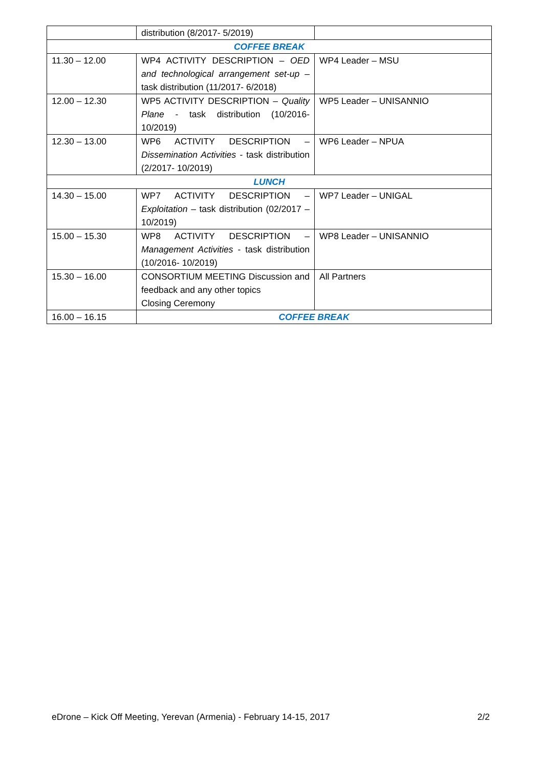| | distribution (8/2017- 5/2019) | |
| COFFEE BREAK | | |
| 11.30 – 12.00 | WP4 ACTIVITY DESCRIPTION – OED and technological arrangement set-up – task distribution (11/2017- 6/2018) | WP4 Leader – MSU |
| 12.00 – 12.30 | WP5 ACTIVITY DESCRIPTION – Quality Plane - task distribution (10/2016- 10/2019) | WP5 Leader – UNISANNIO |
| 12.30 – 13.00 | WP6 ACTIVITY DESCRIPTION – Dissemination Activities - task distribution (2/2017- 10/2019) | WP6 Leader – NPUA |
| LUNCH | | |
| 14.30 – 15.00 | WP7 ACTIVITY DESCRIPTION – Exploitation – task distribution (02/2017 – 10/2019) | WP7 Leader – UNIGAL |
| 15.00 – 15.30 | WP8 ACTIVITY DESCRIPTION – Management Activities - task distribution (10/2016- 10/2019) | WP8 Leader – UNISANNIO |
| 15.30 – 16.00 | CONSORTIUM MEETING Discussion and feedback and any other topics Closing Ceremony | All Partners |
| 16.00 – 16.15 | COFFEE BREAK | |
eDrone – Kick Off Meeting, Yerevan (Armenia) - February 14-15, 2017 2/2